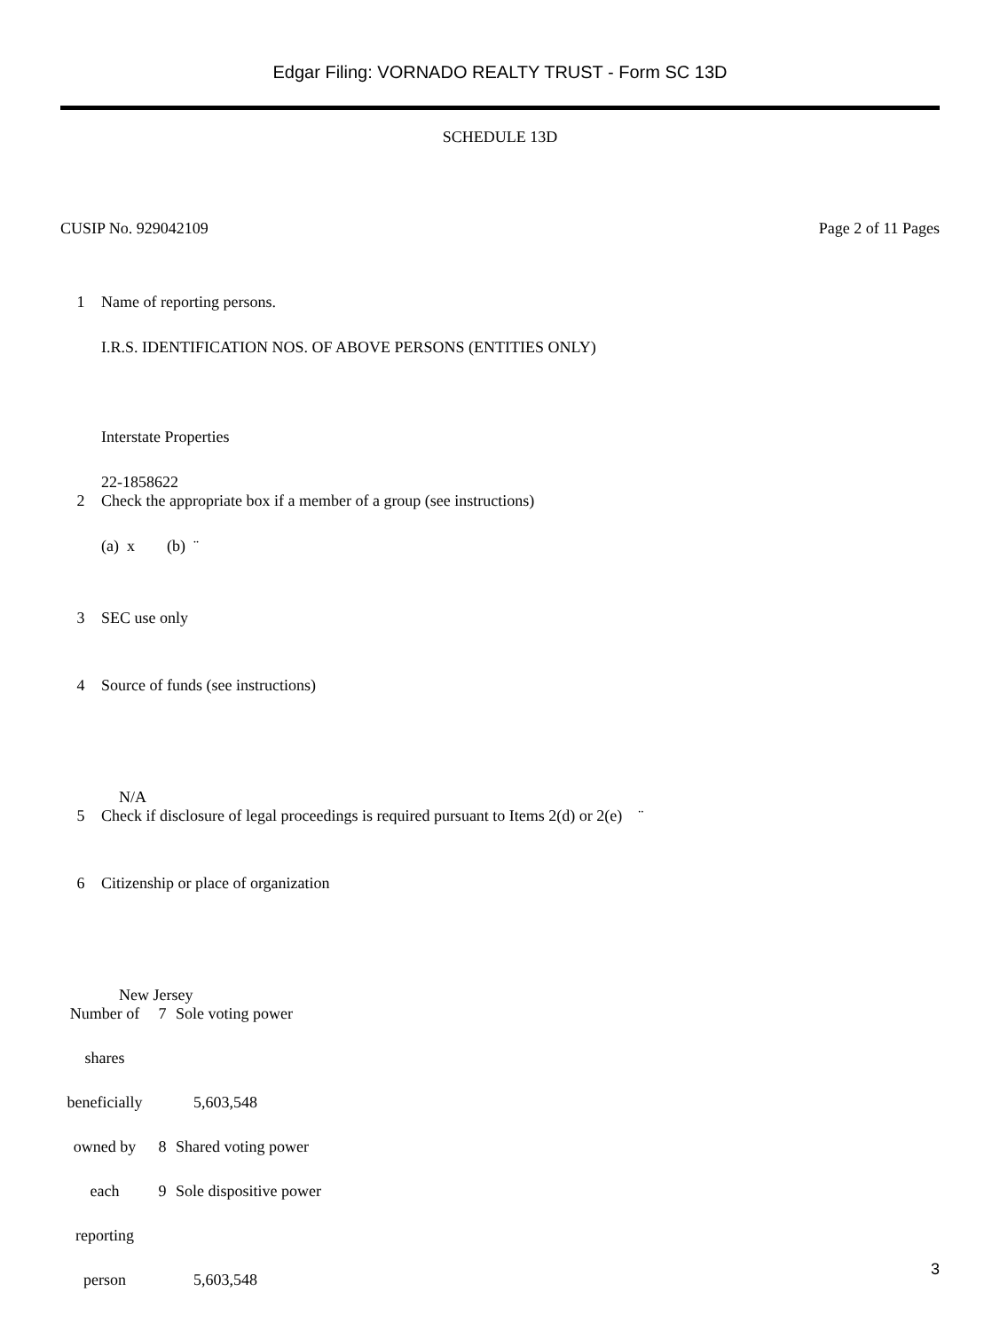Edgar Filing: VORNADO REALTY TRUST - Form SC 13D
SCHEDULE 13D
CUSIP No. 929042109 Page 2 of 11 Pages
1 Name of reporting persons.
I.R.S. IDENTIFICATION NOS. OF ABOVE PERSONS (ENTITIES ONLY)
Interstate Properties
22-1858622
2 Check the appropriate box if a member of a group (see instructions)
(a) x (b) ¨
3 SEC use only
4 Source of funds (see instructions)
N/A
5 Check if disclosure of legal proceedings is required pursuant to Items 2(d) or 2(e) ¨
6 Citizenship or place of organization
New Jersey
| Number of | 7 | Sole voting power |
| shares | | |
| beneficially | | 5,603,548 |
| owned by | 8 | Shared voting power |
| each | 9 | Sole dispositive power |
| reporting | | |
| person | | 5,603,548 |
3